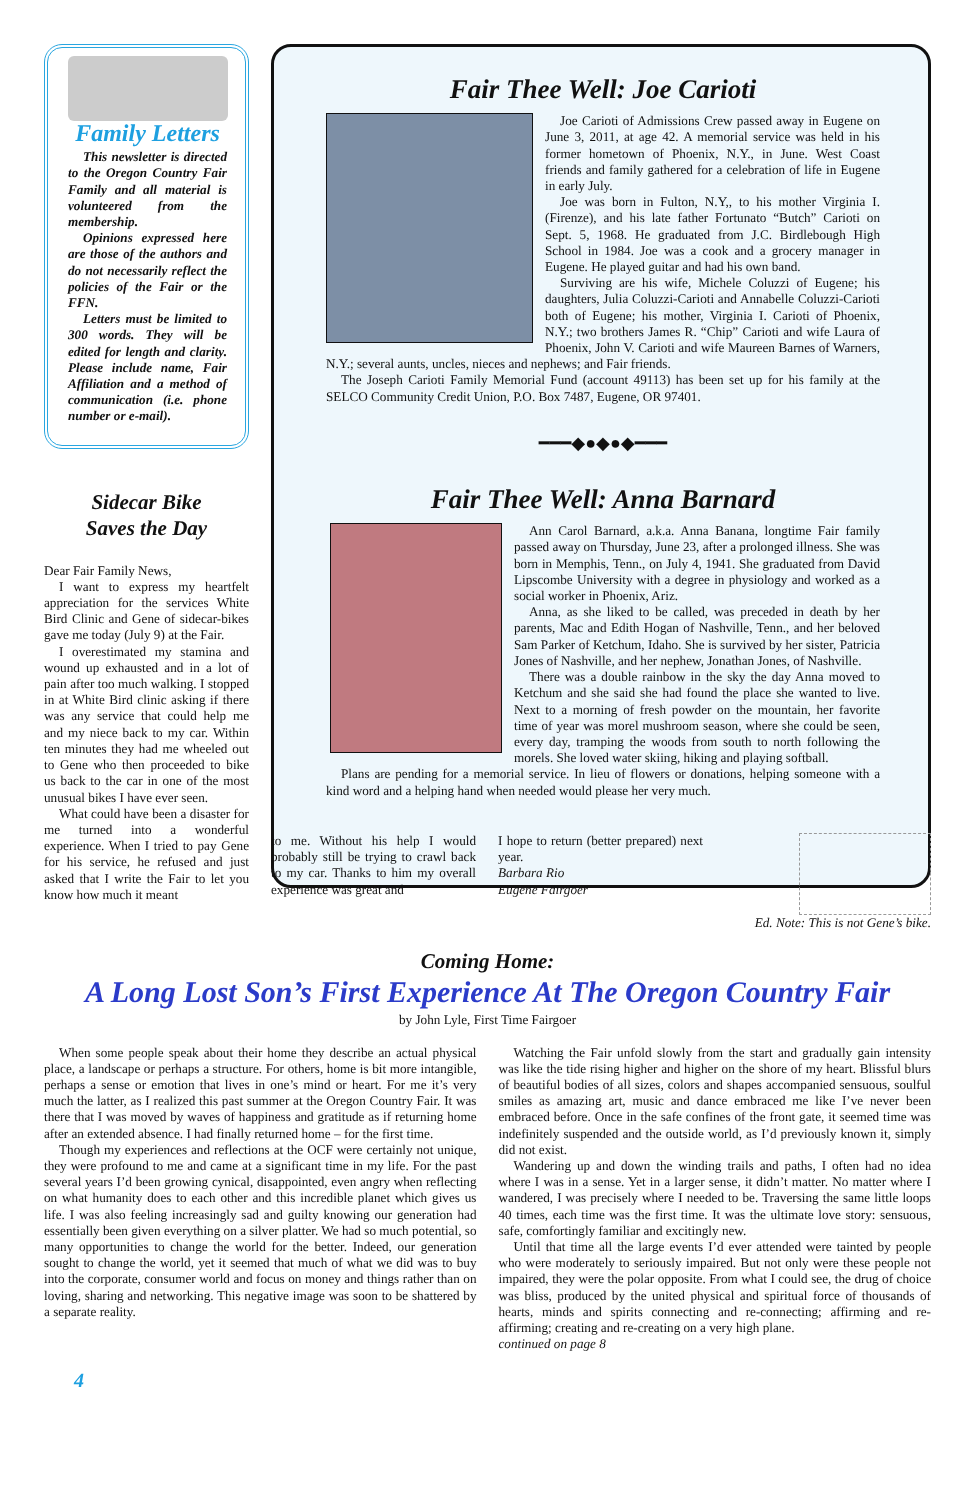Family Letters
This newsletter is directed to the Oregon Country Fair Family and all material is volunteered from the membership.
Opinions expressed here are those of the authors and do not necessarily reflect the policies of the Fair or the FFN.
Letters must be limited to 300 words. They will be edited for length and clarity. Please include name, Fair Affiliation and a method of communication (i.e. phone number or e-mail).
Sidecar Bike
Saves the Day
Dear Fair Family News,
I want to express my heartfelt appreciation for the services White Bird Clinic and Gene of sidecar-bikes gave me today (July 9) at the Fair.
I overestimated my stamina and wound up exhausted and in a lot of pain after too much walking. I stopped in at White Bird clinic asking if there was any service that could help me and my niece back to my car. Within ten minutes they had me wheeled out to Gene who then proceeded to bike us back to the car in one of the most unusual bikes I have ever seen.
What could have been a disaster for me turned into a wonderful experience. When I tried to pay Gene for his service, he refused and just asked that I write the Fair to let you know how much it meant
Fair Thee Well: Joe Carioti
Joe Carioti of Admissions Crew passed away in Eugene on June 3, 2011, at age 42. A memorial service was held in his former hometown of Phoenix, N.Y., in June. West Coast friends and family gathered for a celebration of life in Eugene in early July.
Joe was born in Fulton, N.Y,, to his mother Virginia I. (Firenze), and his late father Fortunato “Butch” Carioti on Sept. 5, 1968. He graduated from J.C. Birdlebough High School in 1984. Joe was a cook and a grocery manager in Eugene. He played guitar and had his own band.
Surviving are his wife, Michele Coluzzi of Eugene; his daughters, Julia Coluzzi-Carioti and Annabelle Coluzzi-Carioti both of Eugene; his mother, Virginia I. Carioti of Phoenix, N.Y.; two brothers James R. “Chip” Carioti and wife Laura of Phoenix, John V. Carioti and wife Maureen Barnes of Warners, N.Y.; several aunts, uncles, nieces and nephews; and Fair friends.
The Joseph Carioti Family Memorial Fund (account 49113) has been set up for his family at the SELCO Community Credit Union, P.O. Box 7487, Eugene, OR 97401.
━━━◆●◆●◆━━━
Fair Thee Well: Anna Barnard
Ann Carol Barnard, a.k.a. Anna Banana, longtime Fair family passed away on Thursday, June 23, after a prolonged illness. She was born in Memphis, Tenn., on July 4, 1941. She graduated from David Lipscombe University with a degree in physiology and worked as a social worker in Phoenix, Ariz.
Anna, as she liked to be called, was preceded in death by her parents, Mac and Edith Hogan of Nashville, Tenn., and her beloved Sam Parker of Ketchum, Idaho. She is survived by her sister, Patricia Jones of Nashville, and her nephew, Jonathan Jones, of Nashville.
There was a double rainbow in the sky the day Anna moved to Ketchum and she said she had found the place she wanted to live. Next to a morning of fresh powder on the mountain, her favorite time of year was morel mushroom season, where she could be seen, every day, tramping the woods from south to north following the morels. She loved water skiing, hiking and playing softball.
Plans are pending for a memorial service. In lieu of flowers or donations, helping someone with a kind word and a helping hand when needed would please her very much.
to me. Without his help I would probably still be trying to crawl back to my car. Thanks to him my overall experience was great and
I hope to return (better prepared) next year.
Barbara Rio
Eugene Fairgoer
Ed. Note: This is not Gene’s bike.
Coming Home:
A Long Lost Son’s First Experience At The Oregon Country Fair
by John Lyle, First Time Fairgoer
When some people speak about their home they describe an actual physical place, a landscape or perhaps a structure. For others, home is bit more intangible, perhaps a sense or emotion that lives in one’s mind or heart. For me it’s very much the latter, as I realized this past summer at the Oregon Country Fair. It was there that I was moved by waves of happiness and gratitude as if returning home after an extended absence. I had finally returned home – for the first time.
Though my experiences and reflections at the OCF were certainly not unique, they were profound to me and came at a significant time in my life. For the past several years I’d been growing cynical, disappointed, even angry when reflecting on what humanity does to each other and this incredible planet which gives us life. I was also feeling increasingly sad and guilty knowing our generation had essentially been given everything on a silver platter. We had so much potential, so many opportunities to change the world for the better. Indeed, our generation sought to change the world, yet it seemed that much of what we did was to buy into the corporate, consumer world and focus on money and things rather than on loving, sharing and networking. This negative image was soon to be shattered by a separate reality.
Watching the Fair unfold slowly from the start and gradually gain intensity was like the tide rising higher and higher on the shore of my heart. Blissful blurs of beautiful bodies of all sizes, colors and shapes accompanied sensuous, soulful smiles as amazing art, music and dance embraced me like I’ve never been embraced before. Once in the safe confines of the front gate, it seemed time was indefinitely suspended and the outside world, as I’d previously known it, simply did not exist.
Wandering up and down the winding trails and paths, I often had no idea where I was in a sense. Yet in a larger sense, it didn’t matter. No matter where I wandered, I was precisely where I needed to be. Traversing the same little loops 40 times, each time was the first time. It was the ultimate love story: sensuous, safe, comfortingly familiar and excitingly new.
Until that time all the large events I’d ever attended were tainted by people who were moderately to seriously impaired. But not only were these people not impaired, they were the polar opposite. From what I could see, the drug of choice was bliss, produced by the united physical and spiritual force of thousands of hearts, minds and spirits connecting and re-connecting; affirming and re-affirming; creating and re-creating on a very high plane.
continued on page 8
4